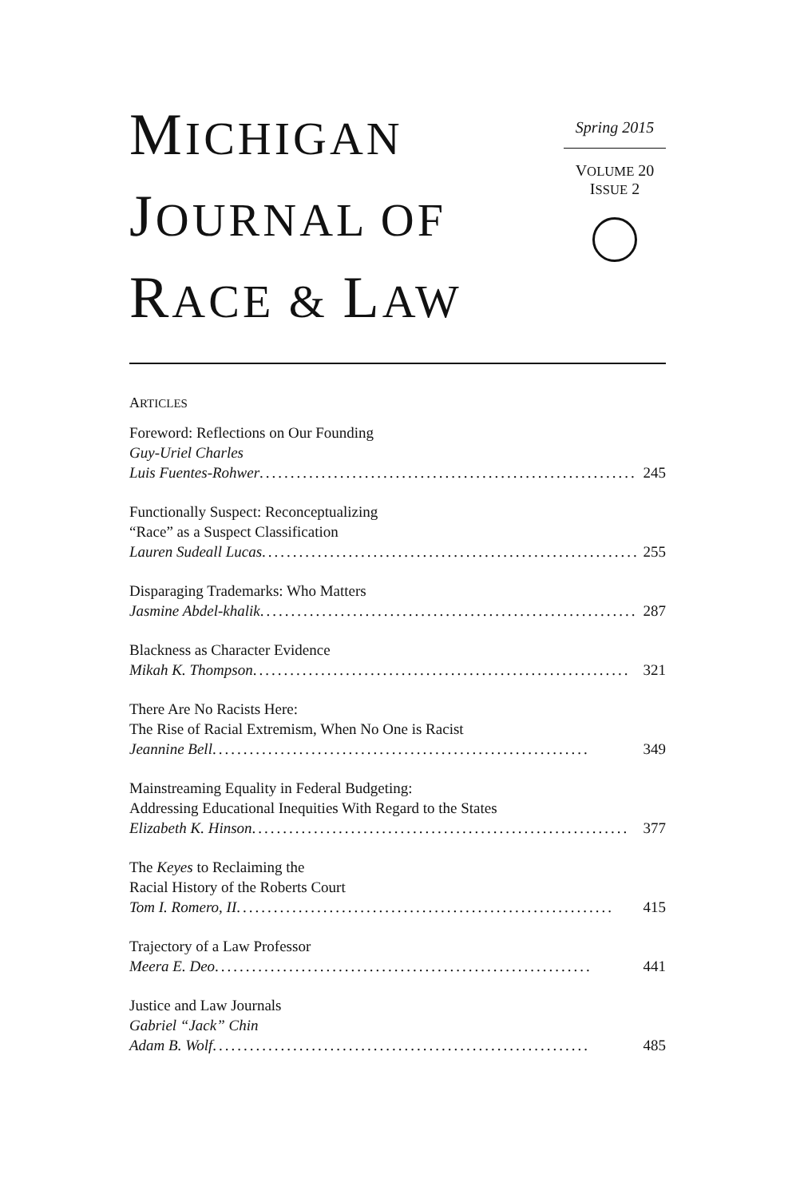MICHIGAN
JOURNAL OF
RACE & LAW
Spring 2015
VOLUME 20
ISSUE 2
ARTICLES
Foreword: Reflections on Our Founding
Guy-Uriel Charles
Luis Fuentes-Rohwer ............................................................. 245
Functionally Suspect: Reconceptualizing
“Race” as a Suspect Classification
Lauren Sudeall Lucas ............................................................. 255
Disparaging Trademarks: Who Matters
Jasmine Abdel-khalik ............................................................. 287
Blackness as Character Evidence
Mikah K. Thompson ............................................................. 321
There Are No Racists Here:
The Rise of Racial Extremism, When No One is Racist
Jeannine Bell ............................................................. 349
Mainstreaming Equality in Federal Budgeting:
Addressing Educational Inequities With Regard to the States
Elizabeth K. Hinson ............................................................. 377
The Keyes to Reclaiming the
Racial History of the Roberts Court
Tom I. Romero, II ............................................................. 415
Trajectory of a Law Professor
Meera E. Deo ............................................................. 441
Justice and Law Journals
Gabriel “Jack” Chin
Adam B. Wolf ............................................................. 485